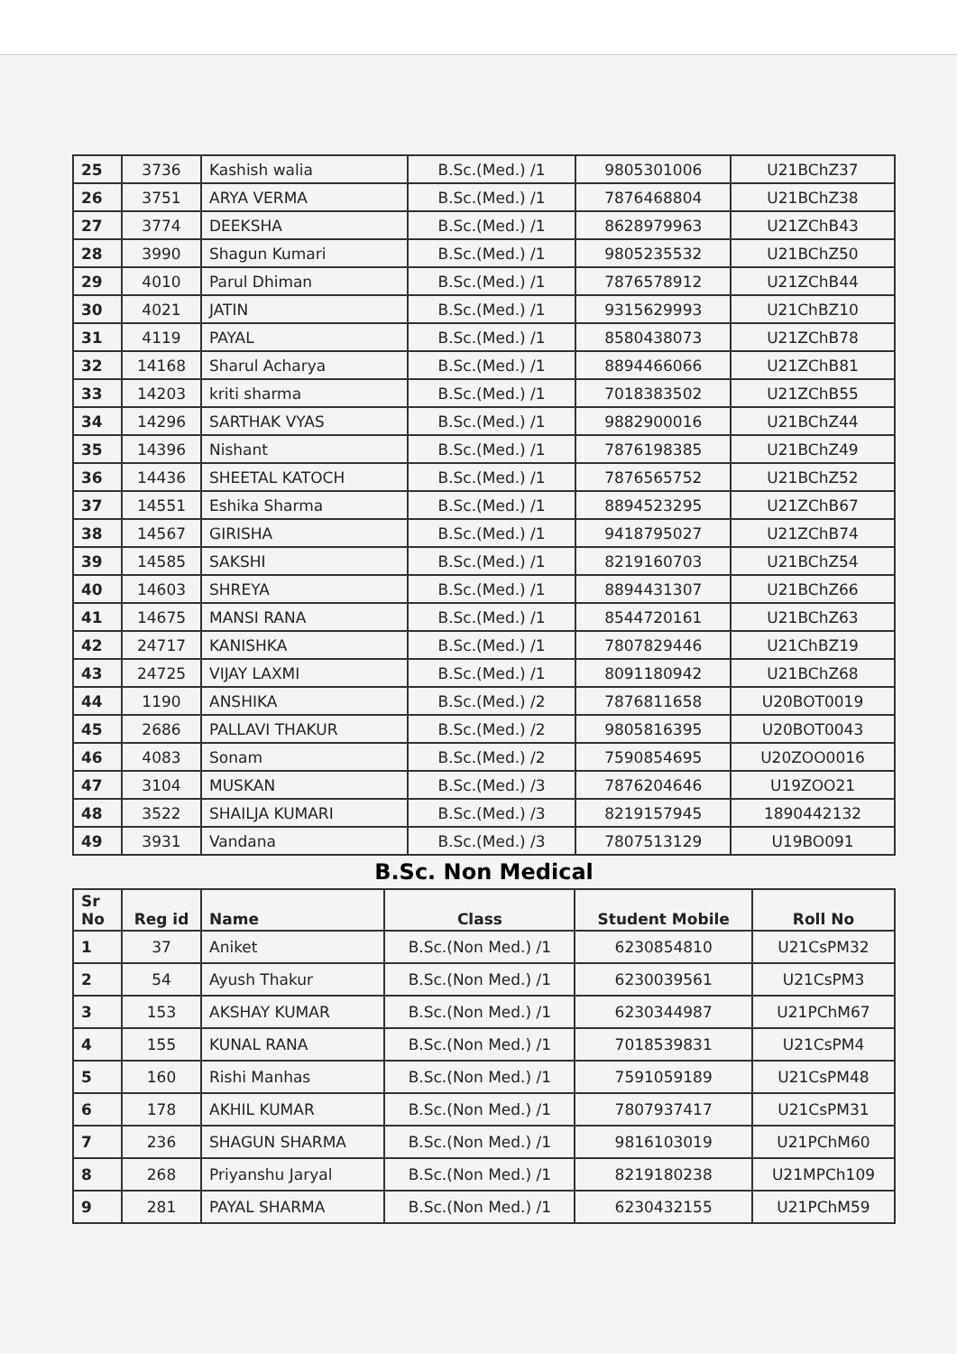| 25 | 3736 | Kashish walia | B.Sc.(Med.) /1 | 9805301006 | U21BChZ37 |
| 26 | 3751 | ARYA VERMA | B.Sc.(Med.) /1 | 7876468804 | U21BChZ38 |
| 27 | 3774 | DEEKSHA | B.Sc.(Med.) /1 | 8628979963 | U21ZChB43 |
| 28 | 3990 | Shagun Kumari | B.Sc.(Med.) /1 | 9805235532 | U21BChZ50 |
| 29 | 4010 | Parul Dhiman | B.Sc.(Med.) /1 | 7876578912 | U21ZChB44 |
| 30 | 4021 | JATIN | B.Sc.(Med.) /1 | 9315629993 | U21ChBZ10 |
| 31 | 4119 | PAYAL | B.Sc.(Med.) /1 | 8580438073 | U21ZChB78 |
| 32 | 14168 | Sharul Acharya | B.Sc.(Med.) /1 | 8894466066 | U21ZChB81 |
| 33 | 14203 | kriti sharma | B.Sc.(Med.) /1 | 7018383502 | U21ZChB55 |
| 34 | 14296 | SARTHAK VYAS | B.Sc.(Med.) /1 | 9882900016 | U21BChZ44 |
| 35 | 14396 | Nishant | B.Sc.(Med.) /1 | 7876198385 | U21BChZ49 |
| 36 | 14436 | SHEETAL KATOCH | B.Sc.(Med.) /1 | 7876565752 | U21BChZ52 |
| 37 | 14551 | Eshika Sharma | B.Sc.(Med.) /1 | 8894523295 | U21ZChB67 |
| 38 | 14567 | GIRISHA | B.Sc.(Med.) /1 | 9418795027 | U21ZChB74 |
| 39 | 14585 | SAKSHI | B.Sc.(Med.) /1 | 8219160703 | U21BChZ54 |
| 40 | 14603 | SHREYA | B.Sc.(Med.) /1 | 8894431307 | U21BChZ66 |
| 41 | 14675 | MANSI RANA | B.Sc.(Med.) /1 | 8544720161 | U21BChZ63 |
| 42 | 24717 | KANISHKA | B.Sc.(Med.) /1 | 7807829446 | U21ChBZ19 |
| 43 | 24725 | VIJAY LAXMI | B.Sc.(Med.) /1 | 8091180942 | U21BChZ68 |
| 44 | 1190 | ANSHIKA | B.Sc.(Med.) /2 | 7876811658 | U20BOT0019 |
| 45 | 2686 | PALLAVI THAKUR | B.Sc.(Med.) /2 | 9805816395 | U20BOT0043 |
| 46 | 4083 | Sonam | B.Sc.(Med.) /2 | 7590854695 | U20ZOO0016 |
| 47 | 3104 | MUSKAN | B.Sc.(Med.) /3 | 7876204646 | U19ZOO21 |
| 48 | 3522 | SHAILJA KUMARI | B.Sc.(Med.) /3 | 8219157945 | 1890442132 |
| 49 | 3931 | Vandana | B.Sc.(Med.) /3 | 7807513129 | U19BO091 |
B.Sc. Non Medical
| Sr No | Reg id | Name | Class | Student Mobile | Roll No |
| --- | --- | --- | --- | --- | --- |
| 1 | 37 | Aniket | B.Sc.(Non Med.) /1 | 6230854810 | U21CsPM32 |
| 2 | 54 | Ayush Thakur | B.Sc.(Non Med.) /1 | 6230039561 | U21CsPM3 |
| 3 | 153 | AKSHAY KUMAR | B.Sc.(Non Med.) /1 | 6230344987 | U21PChM67 |
| 4 | 155 | KUNAL RANA | B.Sc.(Non Med.) /1 | 7018539831 | U21CsPM4 |
| 5 | 160 | Rishi Manhas | B.Sc.(Non Med.) /1 | 7591059189 | U21CsPM48 |
| 6 | 178 | AKHIL KUMAR | B.Sc.(Non Med.) /1 | 7807937417 | U21CsPM31 |
| 7 | 236 | SHAGUN SHARMA | B.Sc.(Non Med.) /1 | 9816103019 | U21PChM60 |
| 8 | 268 | Priyanshu Jaryal | B.Sc.(Non Med.) /1 | 8219180238 | U21MPCh109 |
| 9 | 281 | PAYAL SHARMA | B.Sc.(Non Med.) /1 | 6230432155 | U21PChM59 |